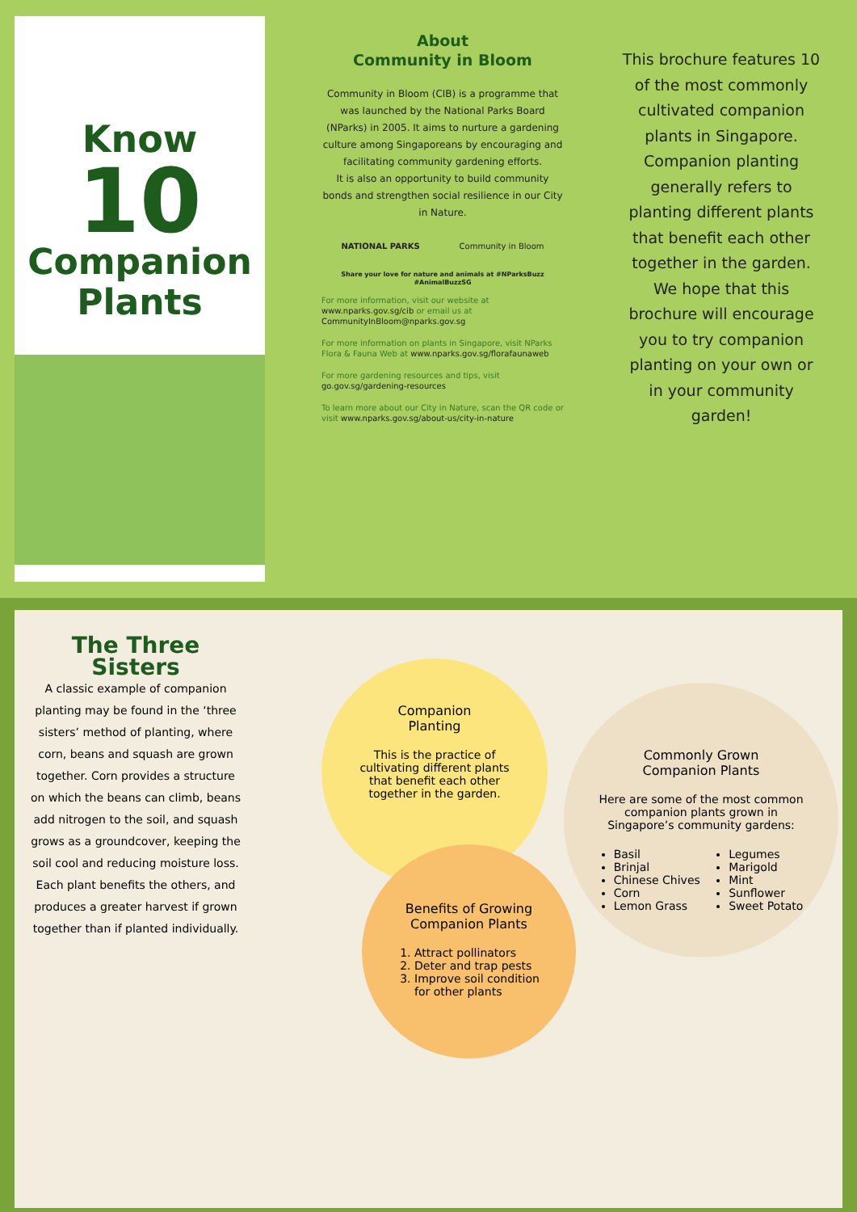Know
10
Companion
Plants
About
Community in Bloom
Community in Bloom (CIB) is a programme that was launched by the National Parks Board (NParks) in 2005. It aims to nurture a gardening culture among Singaporeans by encouraging and facilitating community gardening efforts.
It is also an opportunity to build community bonds and strengthen social resilience in our City in Nature.
NATIONAL PARKS Community in Bloom
Share your love for nature and animals at #NParksBuzz #AnimalBuzzSG
For more information, visit our website at www.nparks.gov.sg/cib or email us at CommunityInBloom@nparks.gov.sg
For more information on plants in Singapore, visit NParks Flora & Fauna Web at www.nparks.gov.sg/florafaunaweb
For more gardening resources and tips, visit go.gov.sg/gardening-resources
To learn more about our City in Nature, scan the QR code or visit www.nparks.gov.sg/about-us/city-in-nature
This brochure features 10 of the most commonly cultivated companion plants in Singapore. Companion planting generally refers to planting different plants that benefit each other together in the garden.
We hope that this brochure will encourage you to try companion planting on your own or in your community garden!
The Three Sisters
A classic example of companion planting may be found in the ‘three sisters’ method of planting, where corn, beans and squash are grown together. Corn provides a structure on which the beans can climb, beans add nitrogen to the soil, and squash grows as a groundcover, keeping the soil cool and reducing moisture loss. Each plant benefits the others, and produces a greater harvest if grown together than if planted individually.
Companion
Planting
This is the practice of cultivating different plants that benefit each other together in the garden.
Commonly Grown
Companion Plants
Here are some of the most common companion plants grown in Singapore’s community gardens:
Basil
Brinjal
Chinese Chives
Corn
Lemon Grass
Legumes
Marigold
Mint
Sunflower
Sweet Potato
Benefits of Growing
Companion Plants
1. Attract pollinators
2. Deter and trap pests
3. Improve soil condition for other plants